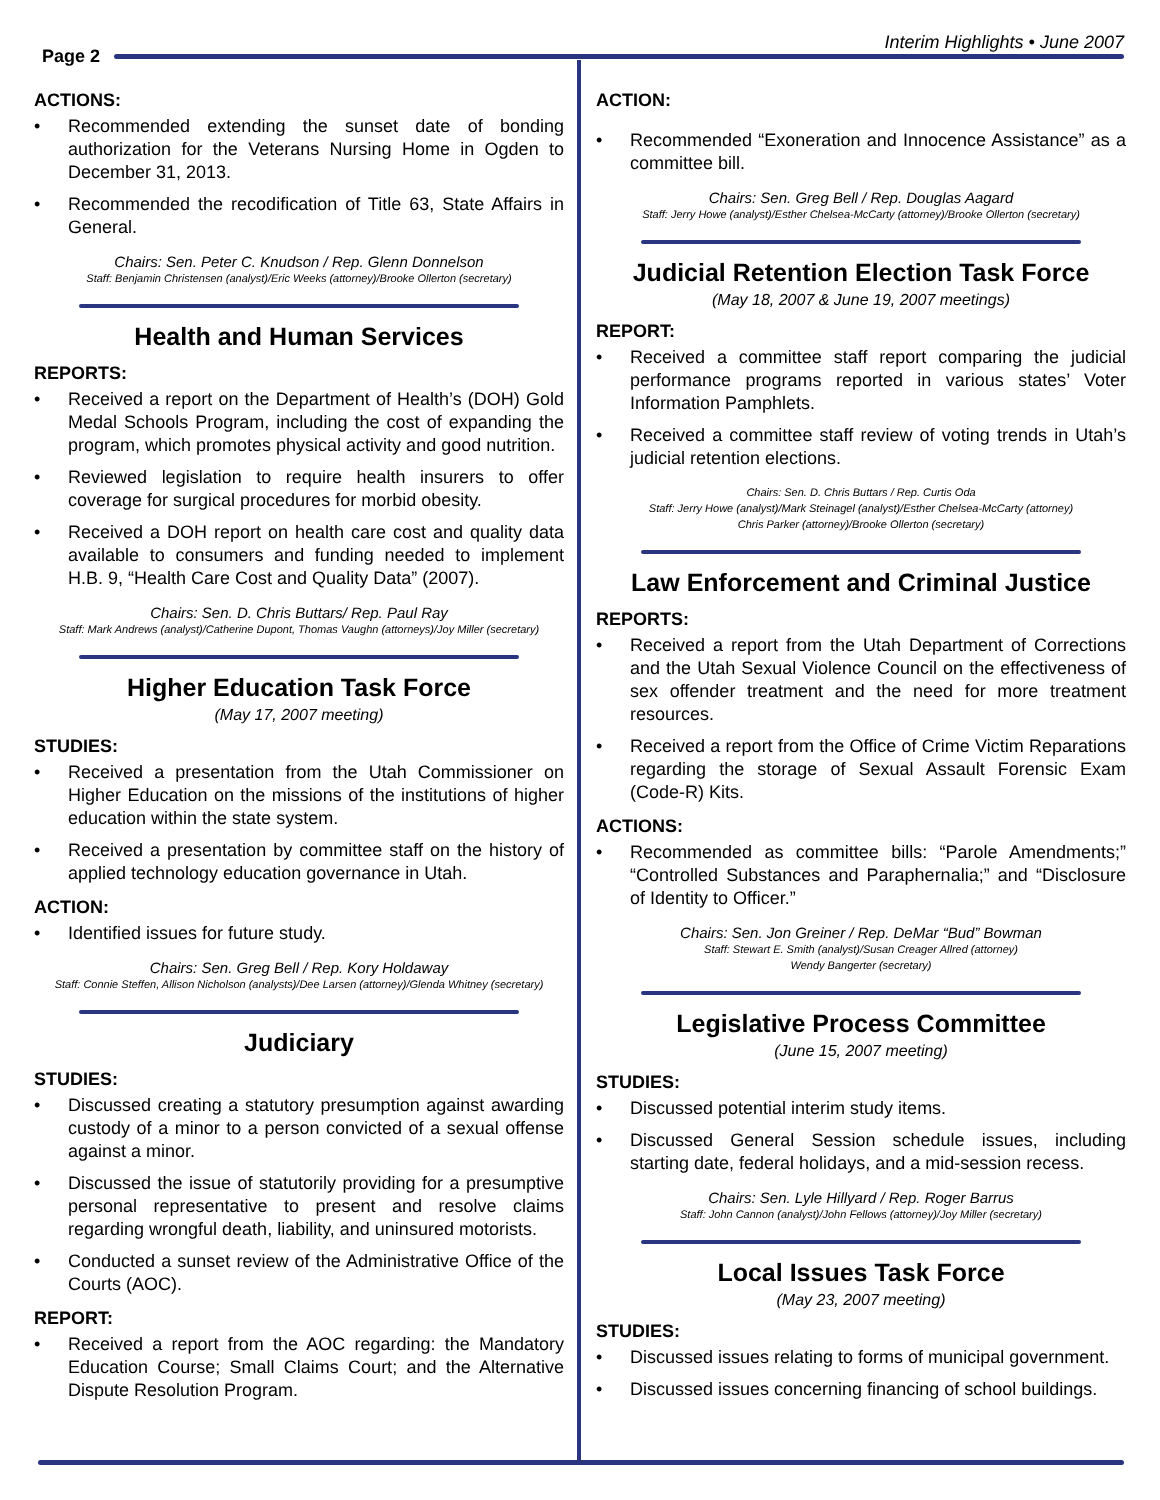Page 2
Interim Highlights • June 2007
ACTIONS:
Recommended extending the sunset date of bonding authorization for the Veterans Nursing Home in Ogden to December 31, 2013.
Recommended the recodification of Title 63, State Affairs in General.
Chairs: Sen. Peter C. Knudson / Rep. Glenn Donnelson
Staff: Benjamin Christensen (analyst)/Eric Weeks (attorney)/Brooke Ollerton (secretary)
Health and Human Services
REPORTS:
Received a report on the Department of Health’s (DOH) Gold Medal Schools Program, including the cost of expanding the program, which promotes physical activity and good nutrition.
Reviewed legislation to require health insurers to offer coverage for surgical procedures for morbid obesity.
Received a DOH report on health care cost and quality data available to consumers and funding needed to implement H.B. 9, “Health Care Cost and Quality Data” (2007).
Chairs: Sen. D. Chris Buttars/ Rep. Paul Ray
Staff: Mark Andrews (analyst)/Catherine Dupont, Thomas Vaughn (attorneys)/Joy Miller (secretary)
Higher Education Task Force
(May 17, 2007 meeting)
STUDIES:
Received a presentation from the Utah Commissioner on Higher Education on the missions of the institutions of higher education within the state system.
Received a presentation by committee staff on the history of applied technology education governance in Utah.
ACTION:
Identified issues for future study.
Chairs: Sen. Greg Bell / Rep. Kory Holdaway
Staff: Connie Steffen, Allison Nicholson (analysts)/Dee Larsen (attorney)/Glenda Whitney (secretary)
Judiciary
STUDIES:
Discussed creating a statutory presumption against awarding custody of a minor to a person convicted of a sexual offense against a minor.
Discussed the issue of statutorily providing for a presumptive personal representative to present and resolve claims regarding wrongful death, liability, and uninsured motorists.
Conducted a sunset review of the Administrative Office of the Courts (AOC).
REPORT:
Received a report from the AOC regarding: the Mandatory Education Course; Small Claims Court; and the Alternative Dispute Resolution Program.
ACTION:
Recommended “Exoneration and Innocence Assistance” as a committee bill.
Chairs: Sen. Greg Bell / Rep. Douglas Aagard
Staff: Jerry Howe (analyst)/Esther Chelsea-McCarty (attorney)/Brooke Ollerton (secretary)
Judicial Retention Election Task Force
(May 18, 2007 & June 19, 2007 meetings)
REPORT:
Received a committee staff report comparing the judicial performance programs reported in various states’ Voter Information Pamphlets.
Received a committee staff review of voting trends in Utah’s judicial retention elections.
Chairs: Sen. D. Chris Buttars / Rep. Curtis Oda
Staff: Jerry Howe (analyst)/Mark Steinagel (analyst)/Esther Chelsea-McCarty (attorney)
Chris Parker (attorney)/Brooke Ollerton (secretary)
Law Enforcement and Criminal Justice
REPORTS:
Received a report from the Utah Department of Corrections and the Utah Sexual Violence Council on the effectiveness of sex offender treatment and the need for more treatment resources.
Received a report from the Office of Crime Victim Reparations regarding the storage of Sexual Assault Forensic Exam (Code-R) Kits.
ACTIONS:
Recommended as committee bills: “Parole Amendments;” “Controlled Substances and Paraphernalia;” and “Disclosure of Identity to Officer.”
Chairs: Sen. Jon Greiner / Rep. DeMar “Bud” Bowman
Staff: Stewart E. Smith (analyst)/Susan Creager Allred (attorney)
Wendy Bangerter (secretary)
Legislative Process Committee
(June 15, 2007 meeting)
STUDIES:
Discussed potential interim study items.
Discussed General Session schedule issues, including starting date, federal holidays, and a mid-session recess.
Chairs: Sen. Lyle Hillyard / Rep. Roger Barrus
Staff: John Cannon (analyst)/John Fellows (attorney)/Joy Miller (secretary)
Local Issues Task Force
(May 23, 2007 meeting)
STUDIES:
Discussed issues relating to forms of municipal government.
Discussed issues concerning financing of school buildings.